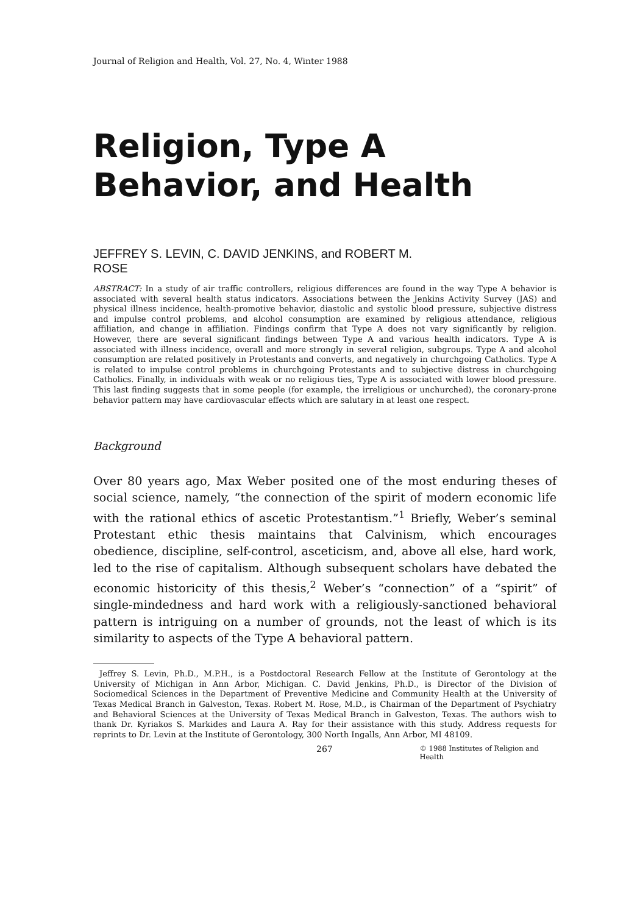Journal of Religion and Health, Vol. 27, No. 4, Winter 1988
Religion, Type A
Behavior, and Health
JEFFREY S. LEVIN, C. DAVID JENKINS, and ROBERT M.
ROSE
ABSTRACT: In a study of air traffic controllers, religious differences are found in the way Type A behavior is associated with several health status indicators. Associations between the Jenkins Activity Survey (JAS) and physical illness incidence, health-promotive behavior, diastolic and systolic blood pressure, subjective distress and impulse control problems, and alcohol consumption are examined by religious attendance, religious affiliation, and change in affiliation. Findings confirm that Type A does not vary significantly by religion. However, there are several significant findings between Type A and various health indicators. Type A is associated with illness incidence, overall and more strongly in several religion, subgroups. Type A and alcohol consumption are related positively in Protestants and converts, and negatively in churchgoing Catholics. Type A is related to impulse control problems in churchgoing Protestants and to subjective distress in churchgoing Catholics. Finally, in individuals with weak or no religious ties, Type A is associated with lower blood pressure. This last finding suggests that in some people (for example, the irreligious or unchurched), the coronary-prone behavior pattern may have cardiovascular effects which are salutary in at least one respect.
Background
Over 80 years ago, Max Weber posited one of the most enduring theses of social science, namely, “the connection of the spirit of modern economic life with the rational ethics of ascetic Protestantism.”<sup>1</sup> Briefly, Weber’s seminal Protestant ethic thesis maintains that Calvinism, which encourages obedience, discipline, self-control, asceticism, and, above all else, hard work, led to the rise of capitalism. Although subsequent scholars have debated the economic historicity of this thesis,<sup>2</sup> Weber’s “connection” of a “spirit” of single-mindedness and hard work with a religiously-sanctioned behavioral pattern is intriguing on a number of grounds, not the least of which is its similarity to aspects of the Type A behavioral pattern.
Jeffrey S. Levin, Ph.D., M.P.H., is a Postdoctoral Research Fellow at the Institute of Gerontology at the University of Michigan in Ann Arbor, Michigan. C. David Jenkins, Ph.D., is Director of the Division of Sociomedical Sciences in the Department of Preventive Medicine and Community Health at the University of Texas Medical Branch in Galveston, Texas. Robert M. Rose, M.D., is Chairman of the Department of Psychiatry and Behavioral Sciences at the University of Texas Medical Branch in Galveston, Texas. The authors wish to thank Dr. Kyriakos S. Markides and Laura A. Ray for their assistance with this study. Address requests for reprints to Dr. Levin at the Institute of Gerontology, 300 North Ingalls, Ann Arbor, MI 48109.
267 © 1988 Institutes of Religion and Health